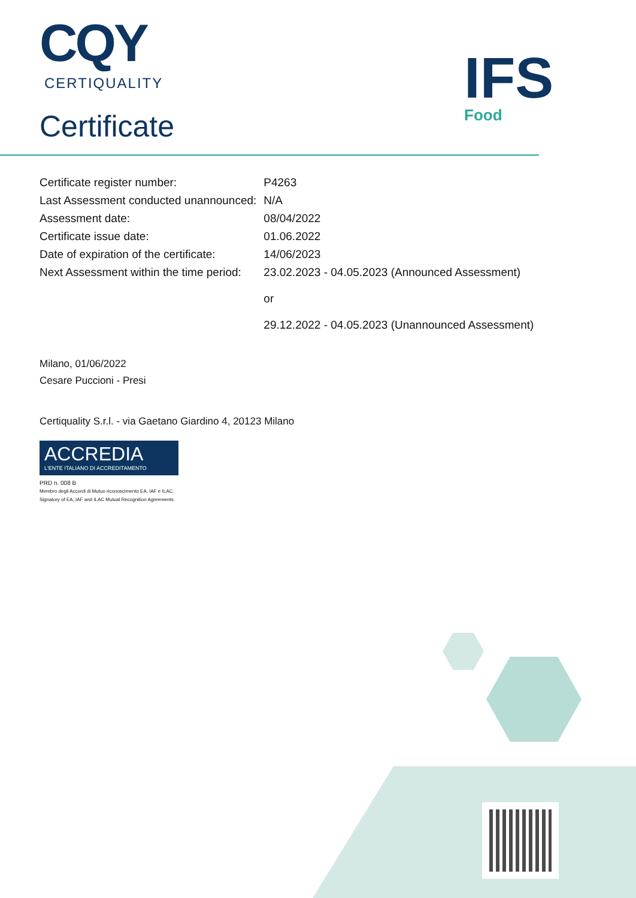CQY
CERTIQUALITY
Certificate
IFS
Food
| Certificate register number: | P4263 |
| Last Assessment conducted unannounced: | N/A |
| Assessment date: | 08/04/2022 |
| Certificate issue date: | 01.06.2022 |
| Date of expiration of the certificate: | 14/06/2023 |
| Next Assessment within the time period: | 23.02.2023 - 04.05.2023 (Announced Assessment) or 29.12.2022 - 04.05.2023 (Unannounced Assessment) |
Milano, 01/06/2022
Cesare Puccioni - Presi
Certiquality S.r.l. - via Gaetano Giardino 4, 20123 Milano
ACCREDIA
L'ENTE ITALIANO DI ACCREDITAMENTO
PRD n. 008 B
Membro degli Accordi di Mutuo riconoscimento EA, IAF e ILAC.
Signatory of EA, IAF and ILAC Mutual Recognition Agreements.